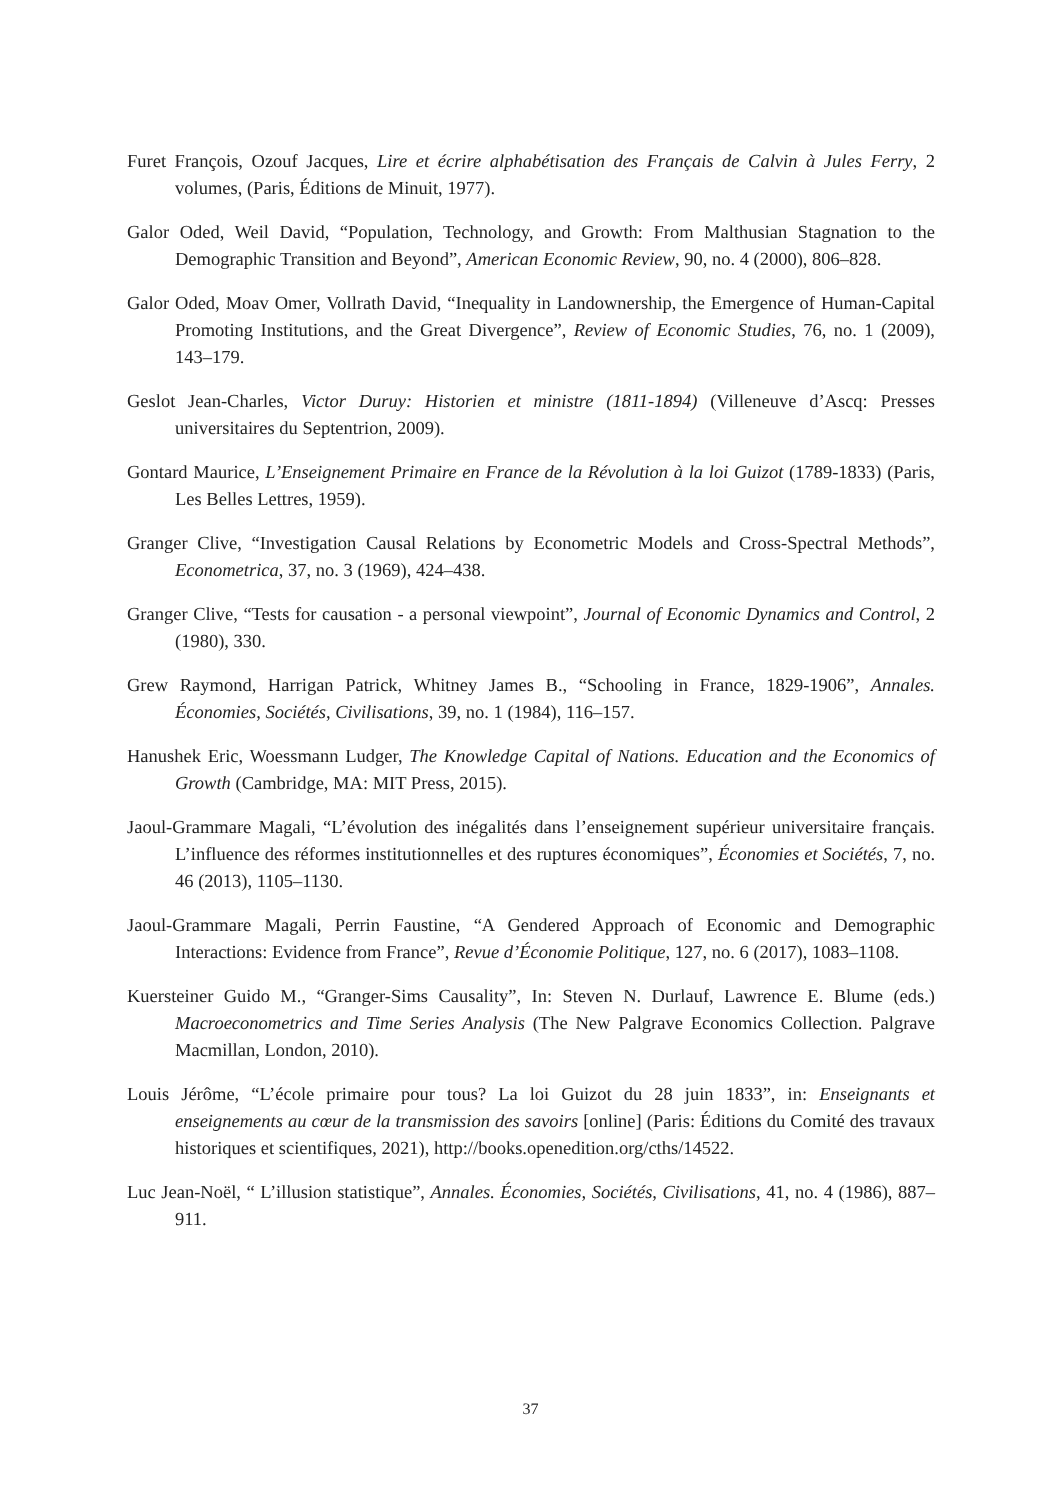Furet François, Ozouf Jacques, Lire et écrire alphabétisation des Français de Calvin à Jules Ferry, 2 volumes, (Paris, Éditions de Minuit, 1977).
Galor Oded, Weil David, “Population, Technology, and Growth: From Malthusian Stagnation to the Demographic Transition and Beyond”, American Economic Review, 90, no. 4 (2000), 806–828.
Galor Oded, Moav Omer, Vollrath David, “Inequality in Landownership, the Emergence of Human-Capital Promoting Institutions, and the Great Divergence”, Review of Economic Studies, 76, no. 1 (2009), 143–179.
Geslot Jean-Charles, Victor Duruy: Historien et ministre (1811-1894) (Villeneuve d’Ascq: Presses universitaires du Septentrion, 2009).
Gontard Maurice, L’Enseignement Primaire en France de la Révolution à la loi Guizot (1789-1833) (Paris, Les Belles Lettres, 1959).
Granger Clive, “Investigation Causal Relations by Econometric Models and Cross-Spectral Methods”, Econometrica, 37, no. 3 (1969), 424–438.
Granger Clive, “Tests for causation - a personal viewpoint”, Journal of Economic Dynamics and Control, 2 (1980), 330.
Grew Raymond, Harrigan Patrick, Whitney James B., “Schooling in France, 1829-1906”, Annales. Économies, Sociétés, Civilisations, 39, no. 1 (1984), 116–157.
Hanushek Eric, Woessmann Ludger, The Knowledge Capital of Nations. Education and the Economics of Growth (Cambridge, MA: MIT Press, 2015).
Jaoul-Grammare Magali, “L’évolution des inégalités dans l’enseignement supérieur universitaire français. L’influence des réformes institutionnelles et des ruptures économiques”, Économies et Sociétés, 7, no. 46 (2013), 1105–1130.
Jaoul-Grammare Magali, Perrin Faustine, “A Gendered Approach of Economic and Demographic Interactions: Evidence from France”, Revue d’Économie Politique, 127, no. 6 (2017), 1083–1108.
Kuersteiner Guido M., “Granger-Sims Causality”, In: Steven N. Durlauf, Lawrence E. Blume (eds.) Macroeconometrics and Time Series Analysis (The New Palgrave Economics Collection. Palgrave Macmillan, London, 2010).
Louis Jérôme, “L’école primaire pour tous? La loi Guizot du 28 juin 1833”, in: Enseignants et enseignements au cœur de la transmission des savoirs [online] (Paris: Éditions du Comité des travaux historiques et scientifiques, 2021), http://books.openedition.org/cths/14522.
Luc Jean-Noël, “ L’illusion statistique”, Annales. Économies, Sociétés, Civilisations, 41, no. 4 (1986), 887–911.
37